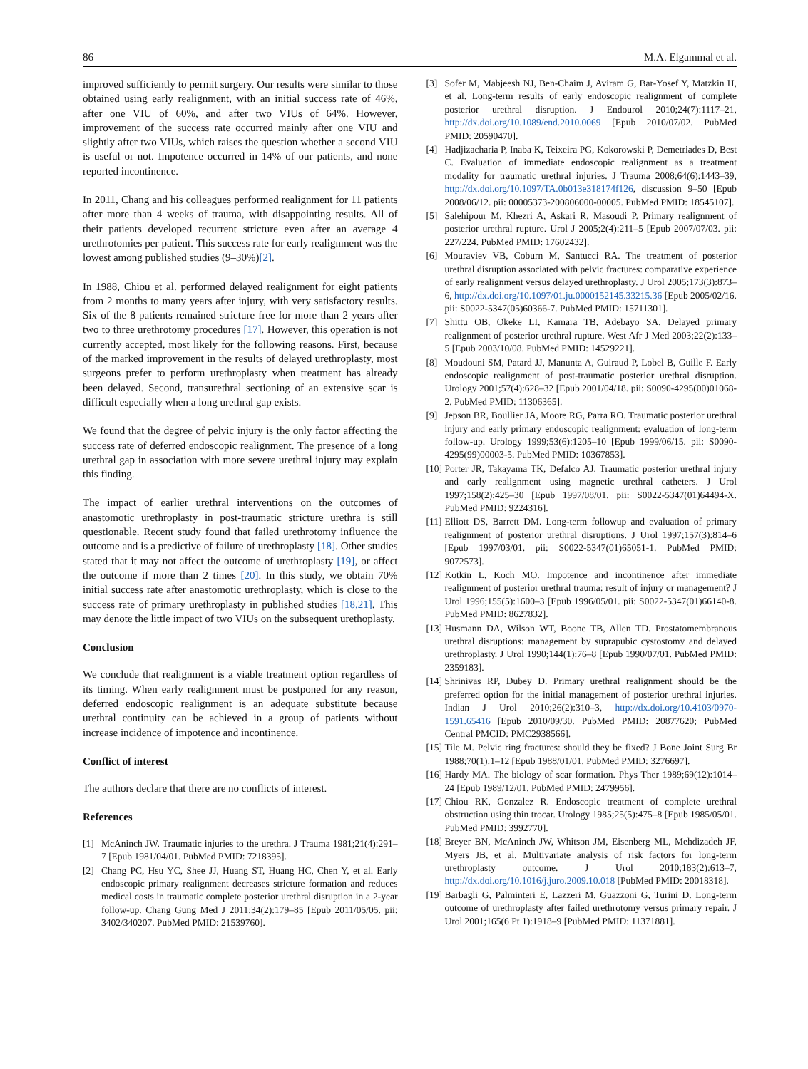86 M.A. Elgammal et al.
improved sufficiently to permit surgery. Our results were similar to those obtained using early realignment, with an initial success rate of 46%, after one VIU of 60%, and after two VIUs of 64%. However, improvement of the success rate occurred mainly after one VIU and slightly after two VIUs, which raises the question whether a second VIU is useful or not. Impotence occurred in 14% of our patients, and none reported incontinence.
In 2011, Chang and his colleagues performed realignment for 11 patients after more than 4 weeks of trauma, with disappointing results. All of their patients developed recurrent stricture even after an average 4 urethrotomies per patient. This success rate for early realignment was the lowest among published studies (9–30%)[2].
In 1988, Chiou et al. performed delayed realignment for eight patients from 2 months to many years after injury, with very satisfactory results. Six of the 8 patients remained stricture free for more than 2 years after two to three urethrotomy procedures [17]. However, this operation is not currently accepted, most likely for the following reasons. First, because of the marked improvement in the results of delayed urethroplasty, most surgeons prefer to perform urethroplasty when treatment has already been delayed. Second, transurethral sectioning of an extensive scar is difficult especially when a long urethral gap exists.
We found that the degree of pelvic injury is the only factor affecting the success rate of deferred endoscopic realignment. The presence of a long urethral gap in association with more severe urethral injury may explain this finding.
The impact of earlier urethral interventions on the outcomes of anastomotic urethroplasty in post-traumatic stricture urethra is still questionable. Recent study found that failed urethrotomy influence the outcome and is a predictive of failure of urethroplasty [18]. Other studies stated that it may not affect the outcome of urethroplasty [19], or affect the outcome if more than 2 times [20]. In this study, we obtain 70% initial success rate after anastomotic urethroplasty, which is close to the success rate of primary urethroplasty in published studies [18,21]. This may denote the little impact of two VIUs on the subsequent urethoplasty.
Conclusion
We conclude that realignment is a viable treatment option regardless of its timing. When early realignment must be postponed for any reason, deferred endoscopic realignment is an adequate substitute because urethral continuity can be achieved in a group of patients without increase incidence of impotence and incontinence.
Conflict of interest
The authors declare that there are no conflicts of interest.
References
[1] McAninch JW. Traumatic injuries to the urethra. J Trauma 1981;21(4):291–7 [Epub 1981/04/01. PubMed PMID: 7218395].
[2] Chang PC, Hsu YC, Shee JJ, Huang ST, Huang HC, Chen Y, et al. Early endoscopic primary realignment decreases stricture formation and reduces medical costs in traumatic complete posterior urethral disruption in a 2-year follow-up. Chang Gung Med J 2011;34(2):179–85 [Epub 2011/05/05. pii: 3402/340207. PubMed PMID: 21539760].
[3] Sofer M, Mabjeesh NJ, Ben-Chaim J, Aviram G, Bar-Yosef Y, Matzkin H, et al. Long-term results of early endoscopic realignment of complete posterior urethral disruption. J Endourol 2010;24(7):1117–21, http://dx.doi.org/10.1089/end.2010.0069 [Epub 2010/07/02. PubMed PMID: 20590470].
[4] Hadjizacharia P, Inaba K, Teixeira PG, Kokorowski P, Demetriades D, Best C. Evaluation of immediate endoscopic realignment as a treatment modality for traumatic urethral injuries. J Trauma 2008;64(6):1443–39, http://dx.doi.org/10.1097/TA.0b013e318174f126, discussion 9–50 [Epub 2008/06/12. pii: 00005373-200806000-00005. PubMed PMID: 18545107].
[5] Salehipour M, Khezri A, Askari R, Masoudi P. Primary realignment of posterior urethral rupture. Urol J 2005;2(4):211–5 [Epub 2007/07/03. pii: 227/224. PubMed PMID: 17602432].
[6] Mouraviev VB, Coburn M, Santucci RA. The treatment of posterior urethral disruption associated with pelvic fractures: comparative experience of early realignment versus delayed urethroplasty. J Urol 2005;173(3):873–6, http://dx.doi.org/10.1097/01.ju.0000152145.33215.36 [Epub 2005/02/16. pii: S0022-5347(05)60366-7. PubMed PMID: 15711301].
[7] Shittu OB, Okeke LI, Kamara TB, Adebayo SA. Delayed primary realignment of posterior urethral rupture. West Afr J Med 2003;22(2):133–5 [Epub 2003/10/08. PubMed PMID: 14529221].
[8] Moudouni SM, Patard JJ, Manunta A, Guiraud P, Lobel B, Guille F. Early endoscopic realignment of post-traumatic posterior urethral disruption. Urology 2001;57(4):628–32 [Epub 2001/04/18. pii: S0090-4295(00)01068-2. PubMed PMID: 11306365].
[9] Jepson BR, Boullier JA, Moore RG, Parra RO. Traumatic posterior urethral injury and early primary endoscopic realignment: evaluation of long-term follow-up. Urology 1999;53(6):1205–10 [Epub 1999/06/15. pii: S0090-4295(99)00003-5. PubMed PMID: 10367853].
[10] Porter JR, Takayama TK, Defalco AJ. Traumatic posterior urethral injury and early realignment using magnetic urethral catheters. J Urol 1997;158(2):425–30 [Epub 1997/08/01. pii: S0022-5347(01)64494-X. PubMed PMID: 9224316].
[11] Elliott DS, Barrett DM. Long-term followup and evaluation of primary realignment of posterior urethral disruptions. J Urol 1997;157(3):814–6 [Epub 1997/03/01. pii: S0022-5347(01)65051-1. PubMed PMID: 9072573].
[12] Kotkin L, Koch MO. Impotence and incontinence after immediate realignment of posterior urethral trauma: result of injury or management? J Urol 1996;155(5):1600–3 [Epub 1996/05/01. pii: S0022-5347(01)66140-8. PubMed PMID: 8627832].
[13] Husmann DA, Wilson WT, Boone TB, Allen TD. Prostatomembranous urethral disruptions: management by suprapubic cystostomy and delayed urethroplasty. J Urol 1990;144(1):76–8 [Epub 1990/07/01. PubMed PMID: 2359183].
[14] Shrinivas RP, Dubey D. Primary urethral realignment should be the preferred option for the initial management of posterior urethral injuries. Indian J Urol 2010;26(2):310–3, http://dx.doi.org/10.4103/0970-1591.65416 [Epub 2010/09/30. PubMed PMID: 20877620; PubMed Central PMCID: PMC2938566].
[15] Tile M. Pelvic ring fractures: should they be fixed? J Bone Joint Surg Br 1988;70(1):1–12 [Epub 1988/01/01. PubMed PMID: 3276697].
[16] Hardy MA. The biology of scar formation. Phys Ther 1989;69(12):1014–24 [Epub 1989/12/01. PubMed PMID: 2479956].
[17] Chiou RK, Gonzalez R. Endoscopic treatment of complete urethral obstruction using thin trocar. Urology 1985;25(5):475–8 [Epub 1985/05/01. PubMed PMID: 3992770].
[18] Breyer BN, McAninch JW, Whitson JM, Eisenberg ML, Mehdizadeh JF, Myers JB, et al. Multivariate analysis of risk factors for long-term urethroplasty outcome. J Urol 2010;183(2):613–7, http://dx.doi.org/10.1016/j.juro.2009.10.018 [PubMed PMID: 20018318].
[19] Barbagli G, Palminteri E, Lazzeri M, Guazzoni G, Turini D. Long-term outcome of urethroplasty after failed urethrotomy versus primary repair. J Urol 2001;165(6 Pt 1):1918–9 [PubMed PMID: 11371881].